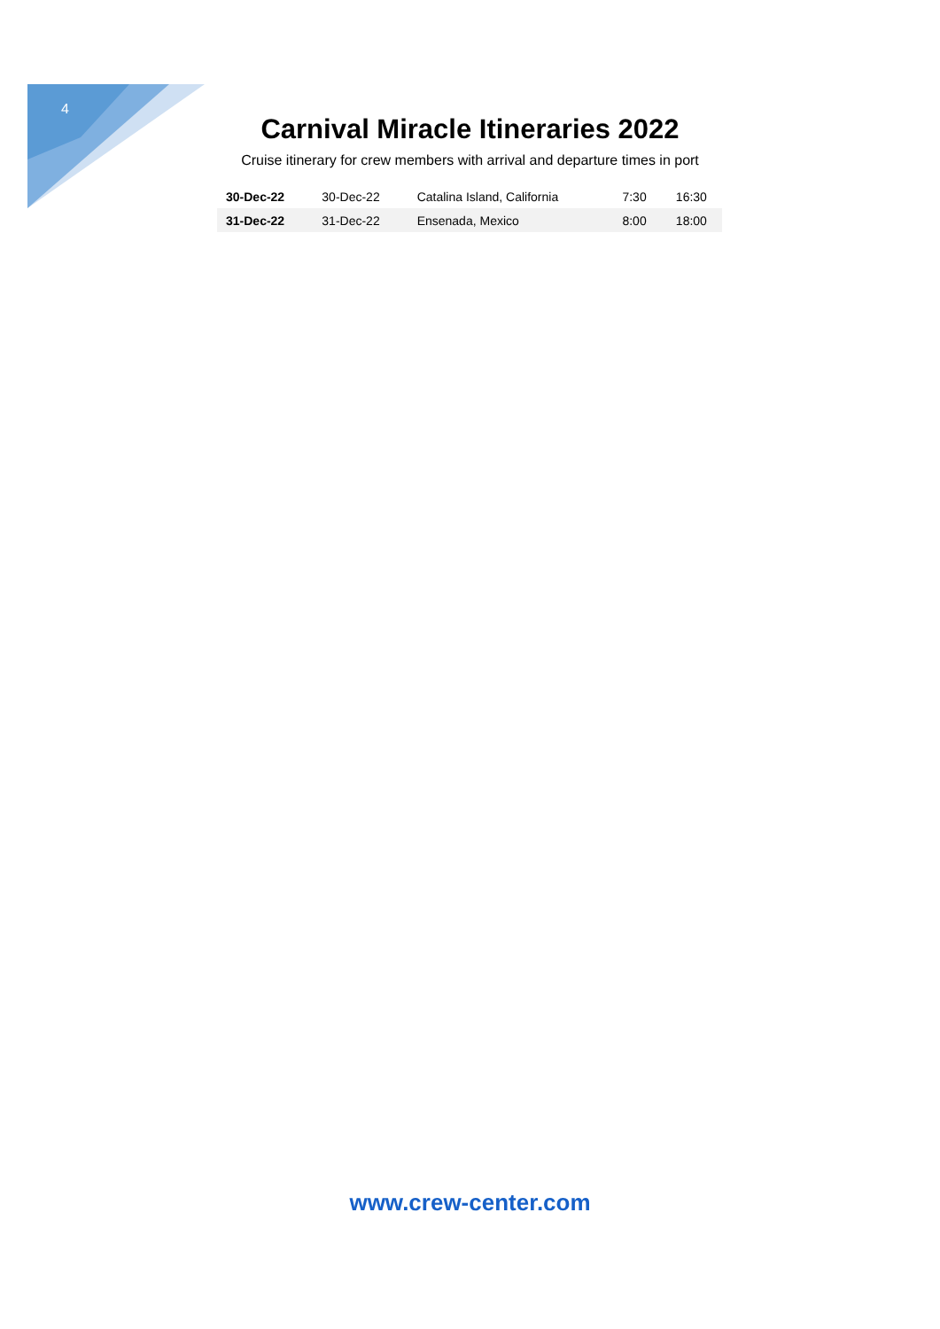4
Carnival Miracle Itineraries 2022
Cruise itinerary for crew members with arrival and departure times in port
| 30-Dec-22 | 30-Dec-22 | Catalina Island, California | 7:30 | 16:30 |
| 31-Dec-22 | 31-Dec-22 | Ensenada, Mexico | 8:00 | 18:00 |
www.crew-center.com